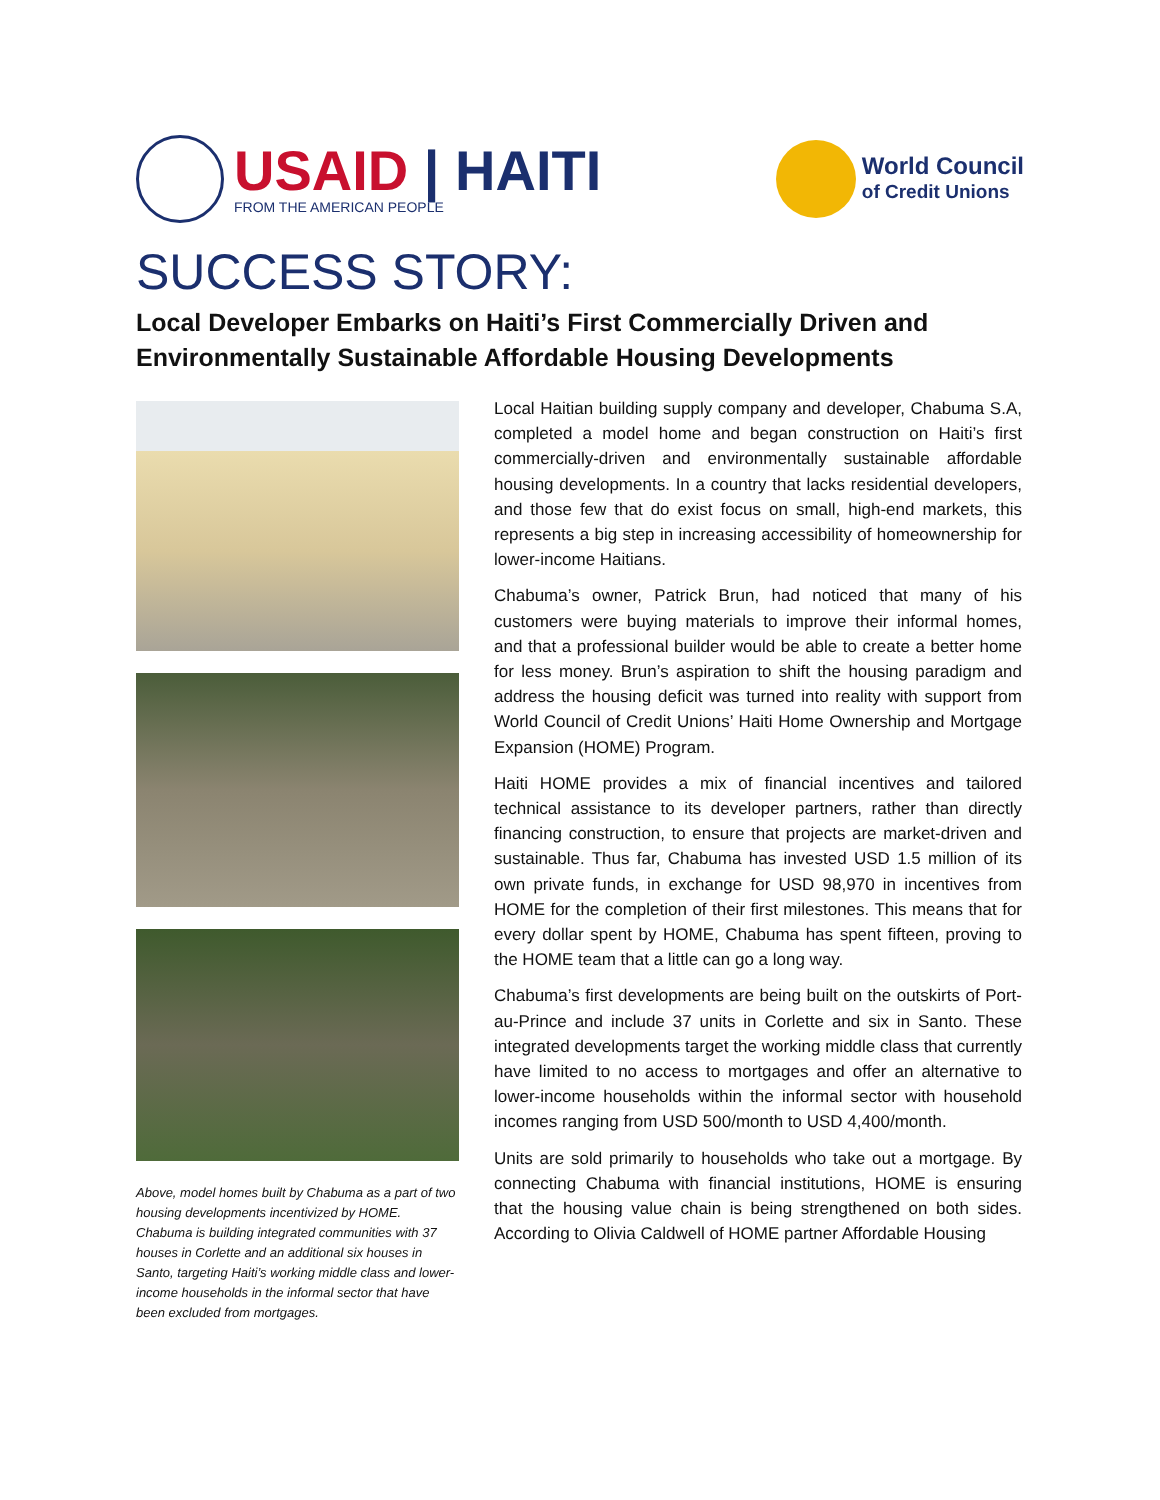USAID | HAITI
FROM THE AMERICAN PEOPLE
World Council
of Credit Unions
SUCCESS STORY:
Local Developer Embarks on Haiti’s First Commercially Driven and Environmentally Sustainable Affordable Housing Developments
Above, model homes built by Chabuma as a part of two housing developments incentivized by HOME. Chabuma is building integrated communities with 37 houses in Corlette and an additional six houses in Santo, targeting Haiti’s working middle class and lower-income households in the informal sector that have been excluded from mortgages.
Local Haitian building supply company and developer, Chabuma S.A, completed a model home and began construction on Haiti’s first commercially-driven and environmentally sustainable affordable housing developments. In a country that lacks residential developers, and those few that do exist focus on small, high-end markets, this represents a big step in increasing accessibility of homeownership for lower-income Haitians.
Chabuma’s owner, Patrick Brun, had noticed that many of his customers were buying materials to improve their informal homes, and that a professional builder would be able to create a better home for less money. Brun’s aspiration to shift the housing paradigm and address the housing deficit was turned into reality with support from World Council of Credit Unions’ Haiti Home Ownership and Mortgage Expansion (HOME) Program.
Haiti HOME provides a mix of financial incentives and tailored technical assistance to its developer partners, rather than directly financing construction, to ensure that projects are market-driven and sustainable. Thus far, Chabuma has invested USD 1.5 million of its own private funds, in exchange for USD 98,970 in incentives from HOME for the completion of their first milestones. This means that for every dollar spent by HOME, Chabuma has spent fifteen, proving to the HOME team that a little can go a long way.
Chabuma’s first developments are being built on the outskirts of Port-au-Prince and include 37 units in Corlette and six in Santo. These integrated developments target the working middle class that currently have limited to no access to mortgages and offer an alternative to lower-income households within the informal sector with household incomes ranging from USD 500/month to USD 4,400/month.
Units are sold primarily to households who take out a mortgage. By connecting Chabuma with financial institutions, HOME is ensuring that the housing value chain is being strengthened on both sides. According to Olivia Caldwell of HOME partner Affordable Housing